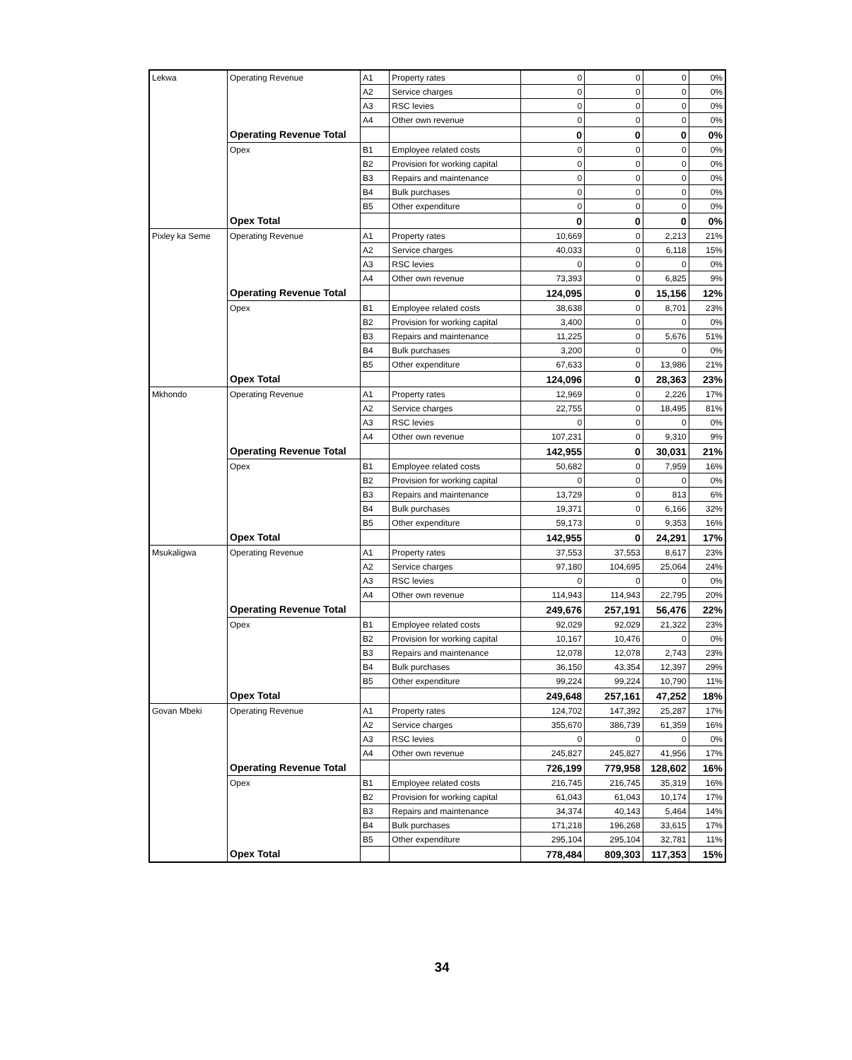| Lekwa | Operating Revenue | A1 | Property rates | 0 | 0 | 0 | 0% |
| | | A2 | Service charges | 0 | 0 | 0 | 0% |
| | | A3 | RSC levies | 0 | 0 | 0 | 0% |
| | | A4 | Other own revenue | 0 | 0 | 0 | 0% |
| | Operating Revenue Total | | | 0 | 0 | 0 | 0% |
| | Opex | B1 | Employee related costs | 0 | 0 | 0 | 0% |
| | | B2 | Provision for working capital | 0 | 0 | 0 | 0% |
| | | B3 | Repairs and maintenance | 0 | 0 | 0 | 0% |
| | | B4 | Bulk purchases | 0 | 0 | 0 | 0% |
| | | B5 | Other expenditure | 0 | 0 | 0 | 0% |
| | Opex Total | | | 0 | 0 | 0 | 0% |
| Pixley ka Seme | Operating Revenue | A1 | Property rates | 10,669 | 0 | 2,213 | 21% |
| | | A2 | Service charges | 40,033 | 0 | 6,118 | 15% |
| | | A3 | RSC levies | 0 | 0 | 0 | 0% |
| | | A4 | Other own revenue | 73,393 | 0 | 6,825 | 9% |
| | Operating Revenue Total | | | 124,095 | 0 | 15,156 | 12% |
| | Opex | B1 | Employee related costs | 38,638 | 0 | 8,701 | 23% |
| | | B2 | Provision for working capital | 3,400 | 0 | 0 | 0% |
| | | B3 | Repairs and maintenance | 11,225 | 0 | 5,676 | 51% |
| | | B4 | Bulk purchases | 3,200 | 0 | 0 | 0% |
| | | B5 | Other expenditure | 67,633 | 0 | 13,986 | 21% |
| | Opex Total | | | 124,096 | 0 | 28,363 | 23% |
| Mkhondo | Operating Revenue | A1 | Property rates | 12,969 | 0 | 2,226 | 17% |
| | | A2 | Service charges | 22,755 | 0 | 18,495 | 81% |
| | | A3 | RSC levies | 0 | 0 | 0 | 0% |
| | | A4 | Other own revenue | 107,231 | 0 | 9,310 | 9% |
| | Operating Revenue Total | | | 142,955 | 0 | 30,031 | 21% |
| | Opex | B1 | Employee related costs | 50,682 | 0 | 7,959 | 16% |
| | | B2 | Provision for working capital | 0 | 0 | 0 | 0% |
| | | B3 | Repairs and maintenance | 13,729 | 0 | 813 | 6% |
| | | B4 | Bulk purchases | 19,371 | 0 | 6,166 | 32% |
| | | B5 | Other expenditure | 59,173 | 0 | 9,353 | 16% |
| | Opex Total | | | 142,955 | 0 | 24,291 | 17% |
| Msukaligwa | Operating Revenue | A1 | Property rates | 37,553 | 37,553 | 8,617 | 23% |
| | | A2 | Service charges | 97,180 | 104,695 | 25,064 | 24% |
| | | A3 | RSC levies | 0 | 0 | 0 | 0% |
| | | A4 | Other own revenue | 114,943 | 114,943 | 22,795 | 20% |
| | Operating Revenue Total | | | 249,676 | 257,191 | 56,476 | 22% |
| | Opex | B1 | Employee related costs | 92,029 | 92,029 | 21,322 | 23% |
| | | B2 | Provision for working capital | 10,167 | 10,476 | 0 | 0% |
| | | B3 | Repairs and maintenance | 12,078 | 12,078 | 2,743 | 23% |
| | | B4 | Bulk purchases | 36,150 | 43,354 | 12,397 | 29% |
| | | B5 | Other expenditure | 99,224 | 99,224 | 10,790 | 11% |
| | Opex Total | | | 249,648 | 257,161 | 47,252 | 18% |
| Govan Mbeki | Operating Revenue | A1 | Property rates | 124,702 | 147,392 | 25,287 | 17% |
| | | A2 | Service charges | 355,670 | 386,739 | 61,359 | 16% |
| | | A3 | RSC levies | 0 | 0 | 0 | 0% |
| | | A4 | Other own revenue | 245,827 | 245,827 | 41,956 | 17% |
| | Operating Revenue Total | | | 726,199 | 779,958 | 128,602 | 16% |
| | Opex | B1 | Employee related costs | 216,745 | 216,745 | 35,319 | 16% |
| | | B2 | Provision for working capital | 61,043 | 61,043 | 10,174 | 17% |
| | | B3 | Repairs and maintenance | 34,374 | 40,143 | 5,464 | 14% |
| | | B4 | Bulk purchases | 171,218 | 196,268 | 33,615 | 17% |
| | | B5 | Other expenditure | 295,104 | 295,104 | 32,781 | 11% |
| | Opex Total | | | 778,484 | 809,303 | 117,353 | 15% |
34